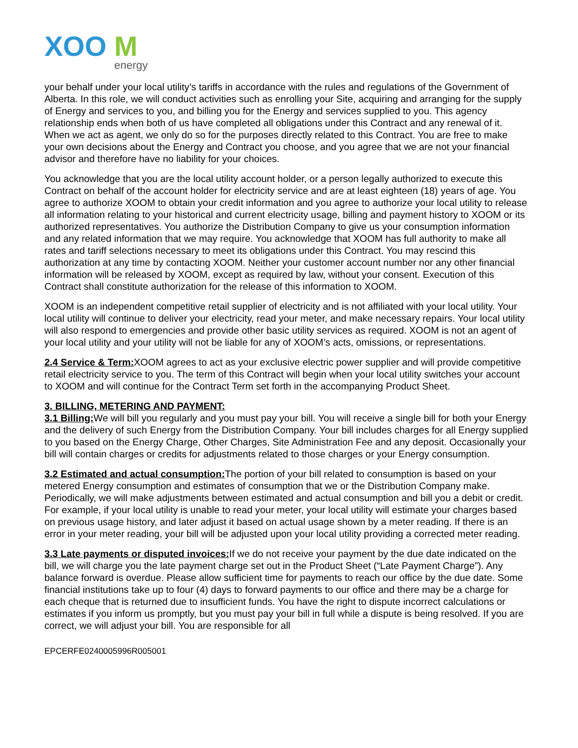XOO
M
energy
your behalf under your local utility’s tariffs in accordance with the rules and regulations of the Government of Alberta. In this role, we will conduct activities such as enrolling your Site, acquiring and arranging for the supply of Energy and services to you, and billing you for the Energy and services supplied to you. This agency relationship ends when both of us have completed all obligations under this Contract and any renewal of it. When we act as agent, we only do so for the purposes directly related to this Contract. You are free to make your own decisions about the Energy and Contract you choose, and you agree that we are not your financial advisor and therefore have no liability for your choices.
You acknowledge that you are the local utility account holder, or a person legally authorized to execute this Contract on behalf of the account holder for electricity service and are at least eighteen (18) years of age. You agree to authorize XOOM to obtain your credit information and you agree to authorize your local utility to release all information relating to your historical and current electricity usage, billing and payment history to XOOM or its authorized representatives. You authorize the Distribution Company to give us your consumption information and any related information that we may require. You acknowledge that XOOM has full authority to make all rates and tariff selections necessary to meet its obligations under this Contract. You may rescind this authorization at any time by contacting XOOM. Neither your customer account number nor any other financial information will be released by XOOM, except as required by law, without your consent. Execution of this Contract shall constitute authorization for the release of this information to XOOM.
XOOM is an independent competitive retail supplier of electricity and is not affiliated with your local utility. Your local utility will continue to deliver your electricity, read your meter, and make necessary repairs. Your local utility will also respond to emergencies and provide other basic utility services as required. XOOM is not an agent of your local utility and your utility will not be liable for any of XOOM’s acts, omissions, or representations.
2.4 Service & Term: XOOM agrees to act as your exclusive electric power supplier and will provide competitive retail electricity service to you. The term of this Contract will begin when your local utility switches your account to XOOM and will continue for the Contract Term set forth in the accompanying Product Sheet.
3. BILLING, METERING AND PAYMENT:
3.1 Billing: We will bill you regularly and you must pay your bill. You will receive a single bill for both your Energy and the delivery of such Energy from the Distribution Company. Your bill includes charges for all Energy supplied to you based on the Energy Charge, Other Charges, Site Administration Fee and any deposit. Occasionally your bill will contain charges or credits for adjustments related to those charges or your Energy consumption.
3.2 Estimated and actual consumption: The portion of your bill related to consumption is based on your metered Energy consumption and estimates of consumption that we or the Distribution Company make. Periodically, we will make adjustments between estimated and actual consumption and bill you a debit or credit. For example, if your local utility is unable to read your meter, your local utility will estimate your charges based on previous usage history, and later adjust it based on actual usage shown by a meter reading. If there is an error in your meter reading, your bill will be adjusted upon your local utility providing a corrected meter reading.
3.3 Late payments or disputed invoices: If we do not receive your payment by the due date indicated on the bill, we will charge you the late payment charge set out in the Product Sheet (“Late Payment Charge”). Any balance forward is overdue. Please allow sufficient time for payments to reach our office by the due date. Some financial institutions take up to four (4) days to forward payments to our office and there may be a charge for each cheque that is returned due to insufficient funds. You have the right to dispute incorrect calculations or estimates if you inform us promptly, but you must pay your bill in full while a dispute is being resolved. If you are correct, we will adjust your bill. You are responsible for all
EPCERFE0240005996R005001